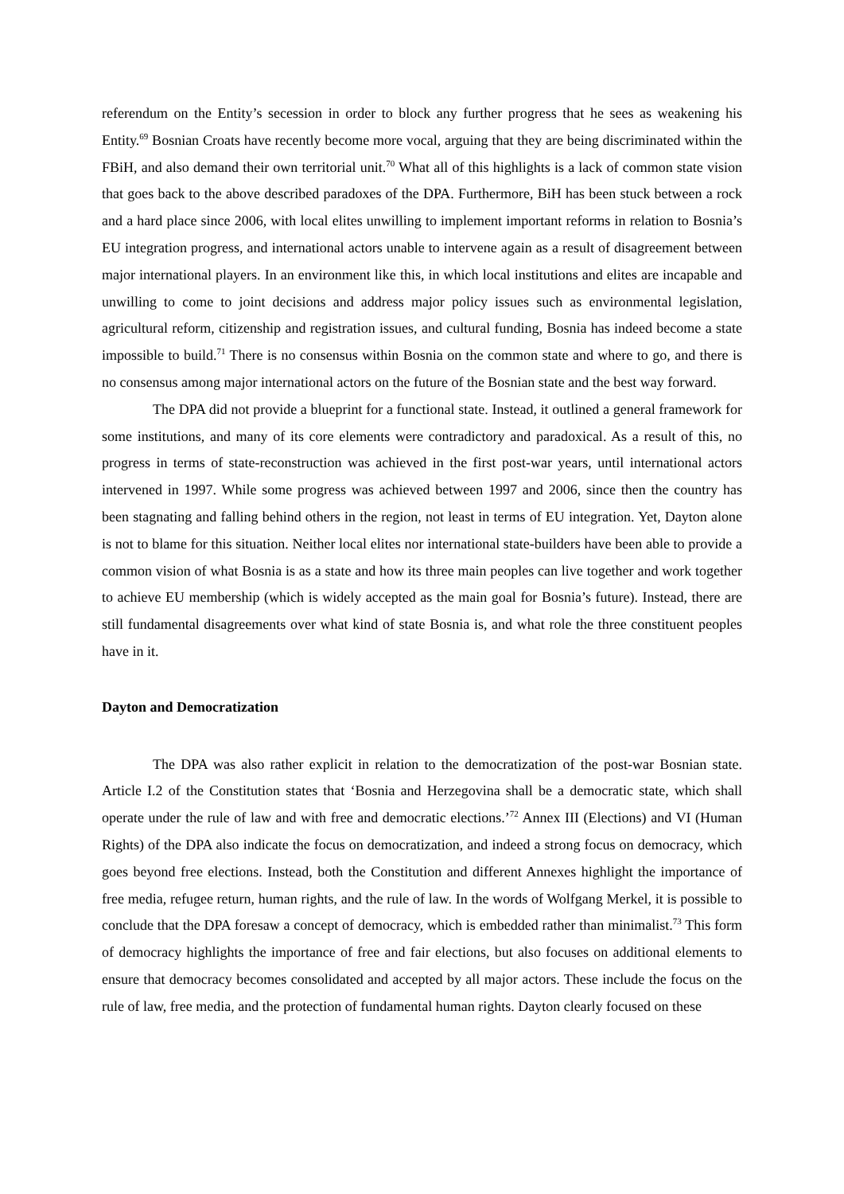referendum on the Entity’s secession in order to block any further progress that he sees as weakening his Entity.<sup>69</sup> Bosnian Croats have recently become more vocal, arguing that they are being discriminated within the FBiH, and also demand their own territorial unit.<sup>70</sup> What all of this highlights is a lack of common state vision that goes back to the above described paradoxes of the DPA. Furthermore, BiH has been stuck between a rock and a hard place since 2006, with local elites unwilling to implement important reforms in relation to Bosnia’s EU integration progress, and international actors unable to intervene again as a result of disagreement between major international players. In an environment like this, in which local institutions and elites are incapable and unwilling to come to joint decisions and address major policy issues such as environmental legislation, agricultural reform, citizenship and registration issues, and cultural funding, Bosnia has indeed become a state impossible to build.<sup>71</sup> There is no consensus within Bosnia on the common state and where to go, and there is no consensus among major international actors on the future of the Bosnian state and the best way forward.
The DPA did not provide a blueprint for a functional state. Instead, it outlined a general framework for some institutions, and many of its core elements were contradictory and paradoxical. As a result of this, no progress in terms of state-reconstruction was achieved in the first post-war years, until international actors intervened in 1997. While some progress was achieved between 1997 and 2006, since then the country has been stagnating and falling behind others in the region, not least in terms of EU integration. Yet, Dayton alone is not to blame for this situation. Neither local elites nor international state-builders have been able to provide a common vision of what Bosnia is as a state and how its three main peoples can live together and work together to achieve EU membership (which is widely accepted as the main goal for Bosnia’s future). Instead, there are still fundamental disagreements over what kind of state Bosnia is, and what role the three constituent peoples have in it.
Dayton and Democratization
The DPA was also rather explicit in relation to the democratization of the post-war Bosnian state. Article I.2 of the Constitution states that ‘Bosnia and Herzegovina shall be a democratic state, which shall operate under the rule of law and with free and democratic elections.’<sup>72</sup> Annex III (Elections) and VI (Human Rights) of the DPA also indicate the focus on democratization, and indeed a strong focus on democracy, which goes beyond free elections. Instead, both the Constitution and different Annexes highlight the importance of free media, refugee return, human rights, and the rule of law. In the words of Wolfgang Merkel, it is possible to conclude that the DPA foresaw a concept of democracy, which is embedded rather than minimalist.<sup>73</sup> This form of democracy highlights the importance of free and fair elections, but also focuses on additional elements to ensure that democracy becomes consolidated and accepted by all major actors. These include the focus on the rule of law, free media, and the protection of fundamental human rights. Dayton clearly focused on these